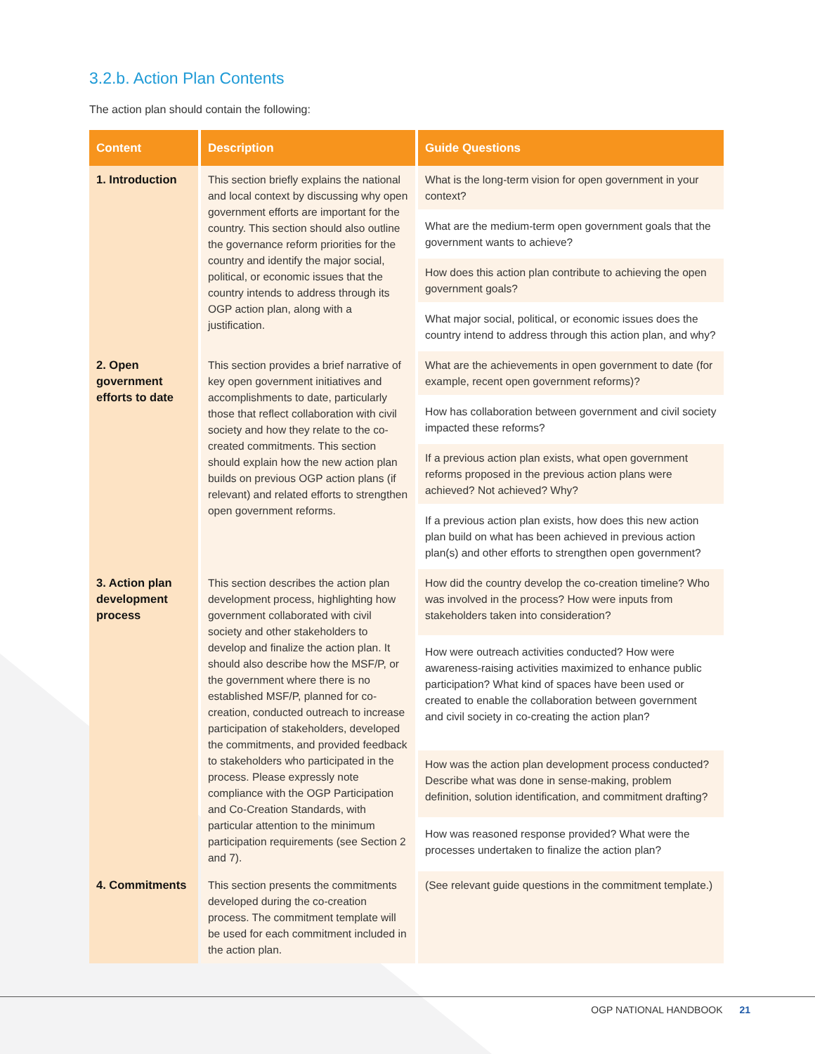3.2.b. Action Plan Contents
The action plan should contain the following:
| Content | Description | Guide Questions |
| --- | --- | --- |
| 1. Introduction | This section briefly explains the national and local context by discussing why open government efforts are important for the country. This section should also outline the governance reform priorities for the country and identify the major social, political, or economic issues that the country intends to address through its OGP action plan, along with a justification. | What is the long-term vision for open government in your context? |
| | | What are the medium-term open government goals that the government wants to achieve? |
| | | How does this action plan contribute to achieving the open government goals? |
| | | What major social, political, or economic issues does the country intend to address through this action plan, and why? |
| 2. Open government efforts to date | This section provides a brief narrative of key open government initiatives and accomplishments to date, particularly those that reflect collaboration with civil society and how they relate to the co-created commitments. This section should explain how the new action plan builds on previous OGP action plans (if relevant) and related efforts to strengthen open government reforms. | What are the achievements in open government to date (for example, recent open government reforms)? |
| | | How has collaboration between government and civil society impacted these reforms? |
| | | If a previous action plan exists, what open government reforms proposed in the previous action plans were achieved? Not achieved? Why? |
| | | If a previous action plan exists, how does this new action plan build on what has been achieved in previous action plan(s) and other efforts to strengthen open government? |
| 3. Action plan development process | This section describes the action plan development process, highlighting how government collaborated with civil society and other stakeholders to develop and finalize the action plan. It should also describe how the MSF/P, or the government where there is no established MSF/P, planned for co-creation, conducted outreach to increase participation of stakeholders, developed the commitments, and provided feedback to stakeholders who participated in the process. Please expressly note compliance with the OGP Participation and Co-Creation Standards, with particular attention to the minimum participation requirements (see Section 2 and 7). | How did the country develop the co-creation timeline? Who was involved in the process? How were inputs from stakeholders taken into consideration? |
| | | How were outreach activities conducted? How were awareness-raising activities maximized to enhance public participation? What kind of spaces have been used or created to enable the collaboration between government and civil society in co-creating the action plan? |
| | | How was the action plan development process conducted? Describe what was done in sense-making, problem definition, solution identification, and commitment drafting? |
| | | How was reasoned response provided? What were the processes undertaken to finalize the action plan? |
| 4. Commitments | This section presents the commitments developed during the co-creation process. The commitment template will be used for each commitment included in the action plan. | (See relevant guide questions in the commitment template.) |
OGP NATIONAL HANDBOOK 21